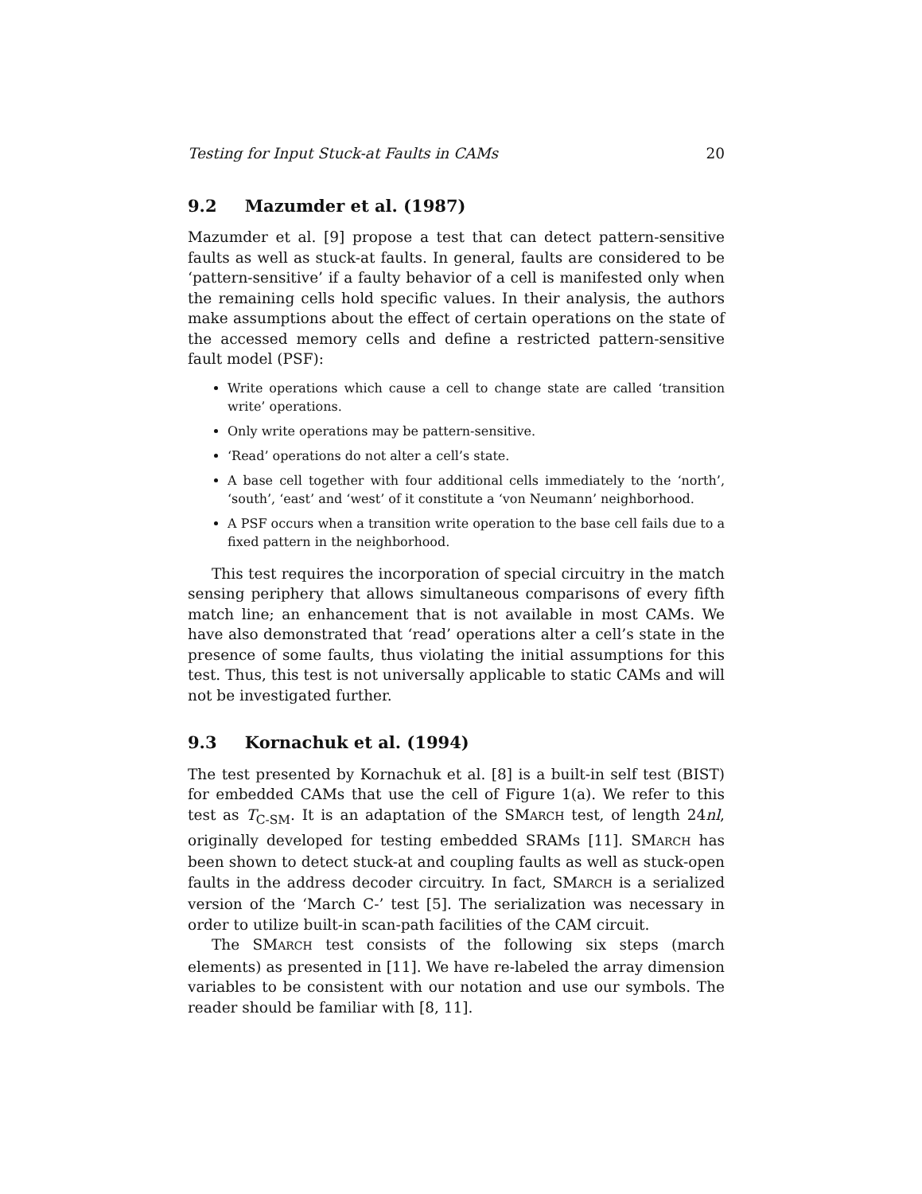Testing for Input Stuck-at Faults in CAMs 20
9.2 Mazumder et al. (1987)
Mazumder et al. [9] propose a test that can detect pattern-sensitive faults as well as stuck-at faults. In general, faults are considered to be ‘pattern-sensitive’ if a faulty behavior of a cell is manifested only when the remaining cells hold specific values. In their analysis, the authors make assumptions about the effect of certain operations on the state of the accessed memory cells and define a restricted pattern-sensitive fault model (PSF):
Write operations which cause a cell to change state are called ‘transition write’ operations.
Only write operations may be pattern-sensitive.
‘Read’ operations do not alter a cell’s state.
A base cell together with four additional cells immediately to the ‘north’, ‘south’, ‘east’ and ‘west’ of it constitute a ‘von Neumann’ neighborhood.
A PSF occurs when a transition write operation to the base cell fails due to a fixed pattern in the neighborhood.
This test requires the incorporation of special circuitry in the match sensing periphery that allows simultaneous comparisons of every fifth match line; an enhancement that is not available in most CAMs. We have also demonstrated that ‘read’ operations alter a cell’s state in the presence of some faults, thus violating the initial assumptions for this test. Thus, this test is not universally applicable to static CAMs and will not be investigated further.
9.3 Kornachuk et al. (1994)
The test presented by Kornachuk et al. [8] is a built-in self test (BIST) for embedded CAMs that use the cell of Figure 1(a). We refer to this test as T<sub>C-SM</sub>. It is an adaptation of the SMARCH test, of length 24nl, originally developed for testing embedded SRAMs [11]. SMARCH has been shown to detect stuck-at and coupling faults as well as stuck-open faults in the address decoder circuitry. In fact, SMARCH is a serialized version of the ‘March C-’ test [5]. The serialization was necessary in order to utilize built-in scan-path facilities of the CAM circuit.
The SMARCH test consists of the following six steps (march elements) as presented in [11]. We have re-labeled the array dimension variables to be consistent with our notation and use our symbols. The reader should be familiar with [8, 11].